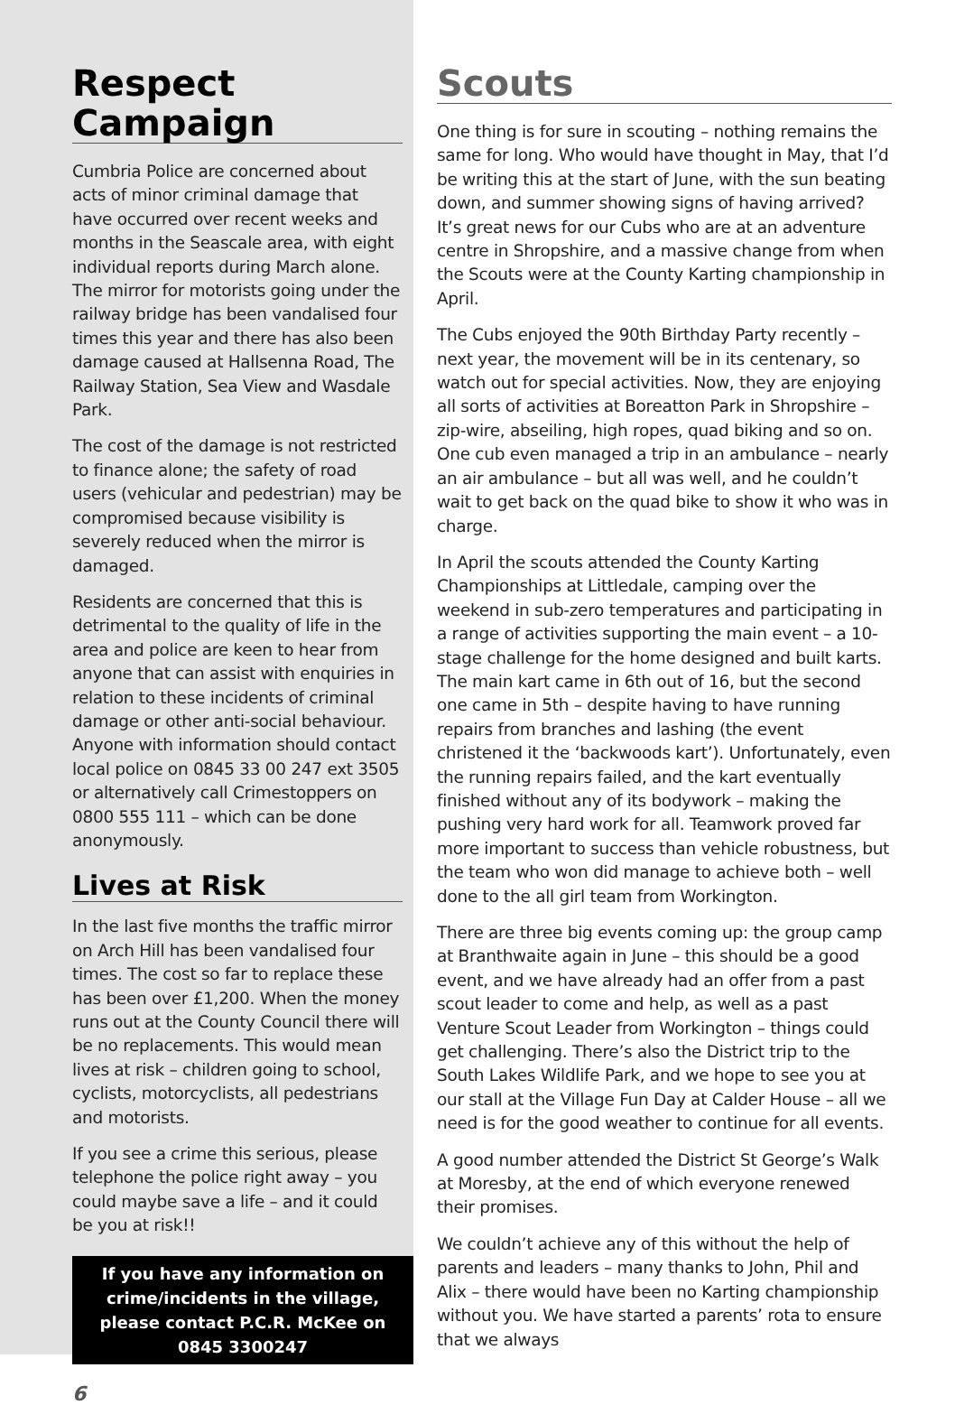Respect Campaign
Cumbria Police are concerned about acts of minor criminal damage that have occurred over recent weeks and months in the Seascale area, with eight individual reports during March alone. The mirror for motorists going under the railway bridge has been vandalised four times this year and there has also been damage caused at Hallsenna Road, The Railway Station, Sea View and Wasdale Park.
The cost of the damage is not restricted to finance alone; the safety of road users (vehicular and pedestrian) may be compromised because visibility is severely reduced when the mirror is damaged.
Residents are concerned that this is detrimental to the quality of life in the area and police are keen to hear from anyone that can assist with enquiries in relation to these incidents of criminal damage or other anti-social behaviour. Anyone with information should contact local police on 0845 33 00 247 ext 3505 or alternatively call Crimestoppers on 0800 555 111 – which can be done anonymously.
Lives at Risk
In the last five months the traffic mirror on Arch Hill has been vandalised four times. The cost so far to replace these has been over £1,200. When the money runs out at the County Council there will be no replacements. This would mean lives at risk – children going to school, cyclists, motorcyclists, all pedestrians and motorists.
If you see a crime this serious, please telephone the police right away – you could maybe save a life – and it could be you at risk!!
If you have any information on crime/incidents in the village, please contact P.C.R. McKee on 0845 3300247
6
Scouts
One thing is for sure in scouting – nothing remains the same for long. Who would have thought in May, that I’d be writing this at the start of June, with the sun beating down, and summer showing signs of having arrived? It’s great news for our Cubs who are at an adventure centre in Shropshire, and a massive change from when the Scouts were at the County Karting championship in April.
The Cubs enjoyed the 90th Birthday Party recently – next year, the movement will be in its centenary, so watch out for special activities. Now, they are enjoying all sorts of activities at Boreatton Park in Shropshire – zip-wire, abseiling, high ropes, quad biking and so on. One cub even managed a trip in an ambulance – nearly an air ambulance – but all was well, and he couldn’t wait to get back on the quad bike to show it who was in charge.
In April the scouts attended the County Karting Championships at Littledale, camping over the weekend in sub-zero temperatures and participating in a range of activities supporting the main event – a 10-stage challenge for the home designed and built karts. The main kart came in 6th out of 16, but the second one came in 5th – despite having to have running repairs from branches and lashing (the event christened it the ‘backwoods kart’). Unfortunately, even the running repairs failed, and the kart eventually finished without any of its bodywork – making the pushing very hard work for all. Teamwork proved far more important to success than vehicle robustness, but the team who won did manage to achieve both – well done to the all girl team from Workington.
There are three big events coming up: the group camp at Branthwaite again in June – this should be a good event, and we have already had an offer from a past scout leader to come and help, as well as a past Venture Scout Leader from Workington – things could get challenging. There’s also the District trip to the South Lakes Wildlife Park, and we hope to see you at our stall at the Village Fun Day at Calder House – all we need is for the good weather to continue for all events.
A good number attended the District St George’s Walk at Moresby, at the end of which everyone renewed their promises.
We couldn’t achieve any of this without the help of parents and leaders – many thanks to John, Phil and Alix – there would have been no Karting championship without you. We have started a parents’ rota to ensure that we always